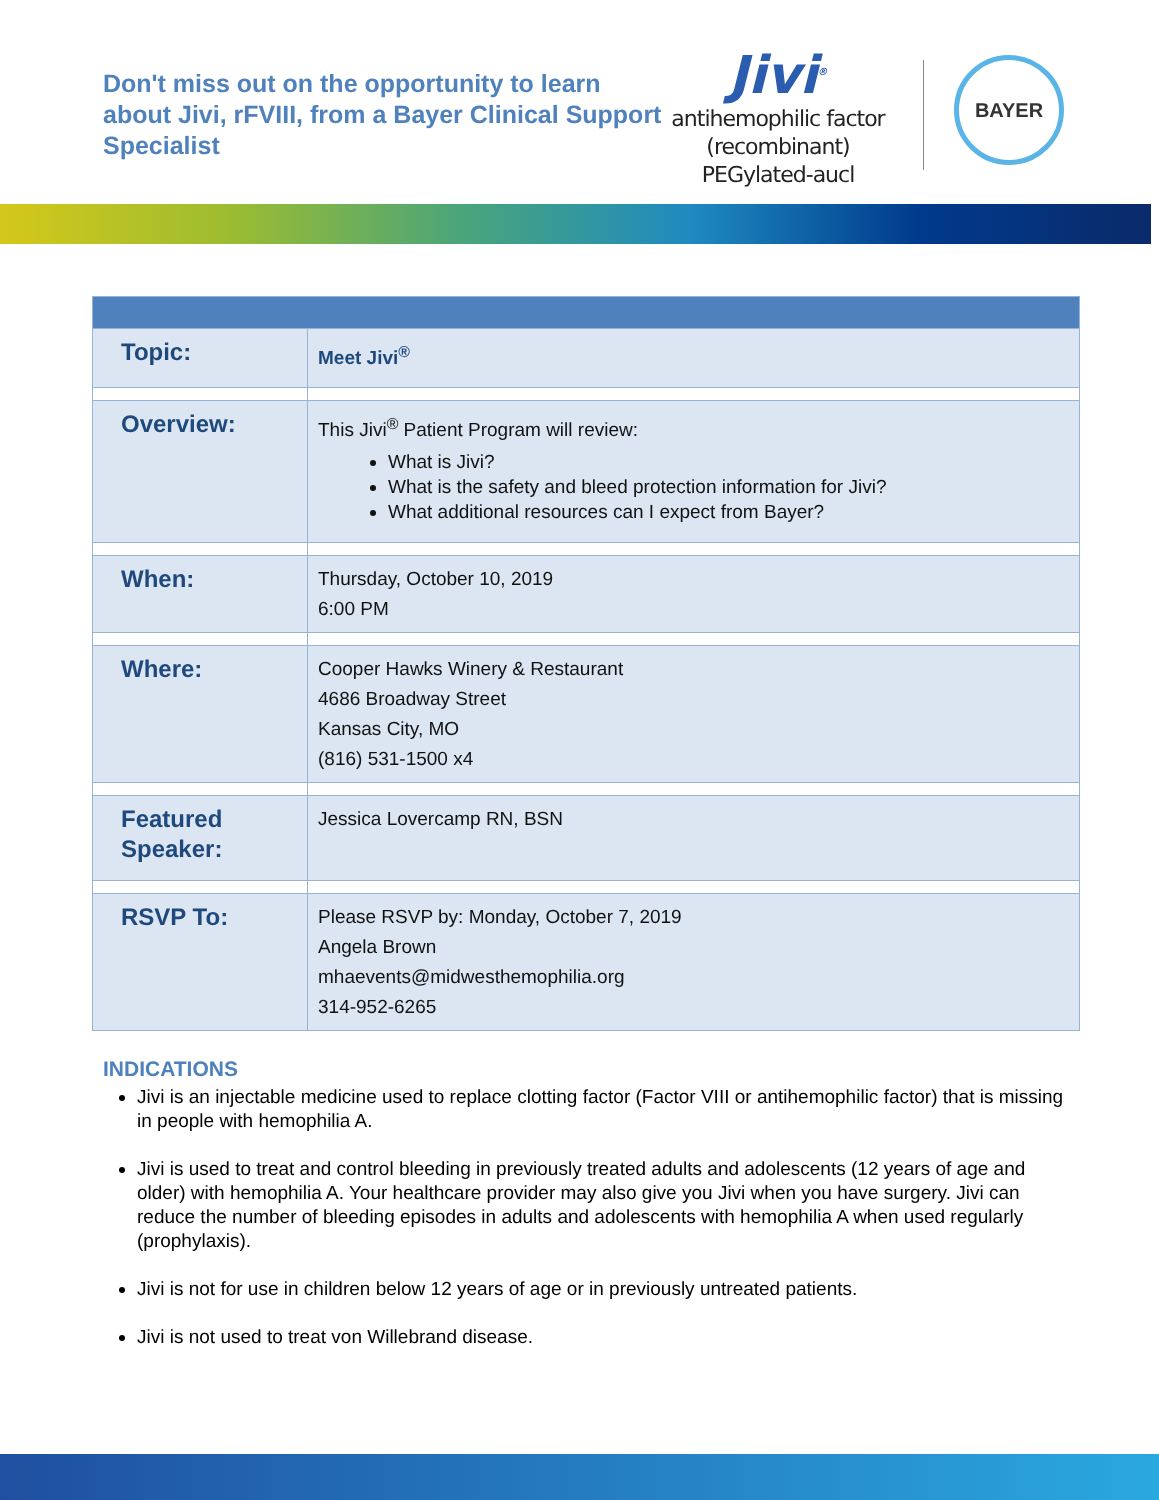Don't miss out on the opportunity to learn about Jivi, rFVIII, from a Bayer Clinical Support Specialist
Jivi<sup>®</sup>
antihemophilic factor
(recombinant) PEGylated-aucl
BAYER
| Topic: | Meet Jivi<sup>®</sup> |
| Overview: | This Jivi<sup>®</sup> Patient Program will review: What is Jivi? What is the safety and bleed protection information for Jivi? What additional resources can I expect from Bayer? |
| When: | Thursday, October 10, 2019 6:00 PM |
| Where: | Cooper Hawks Winery & Restaurant 4686 Broadway Street Kansas City, MO (816) 531-1500 x4 |
| Featured Speaker: | Jessica Lovercamp RN, BSN |
| RSVP To: | Please RSVP by: Monday, October 7, 2019 Angela Brown mhaevents@midwesthemophilia.org 314-952-6265 |
INDICATIONS
Jivi is an injectable medicine used to replace clotting factor (Factor VIII or antihemophilic factor) that is missing in people with hemophilia A.
Jivi is used to treat and control bleeding in previously treated adults and adolescents (12 years of age and older) with hemophilia A. Your healthcare provider may also give you Jivi when you have surgery. Jivi can reduce the number of bleeding episodes in adults and adolescents with hemophilia A when used regularly (prophylaxis).
Jivi is not for use in children below 12 years of age or in previously untreated patients.
Jivi is not used to treat von Willebrand disease.